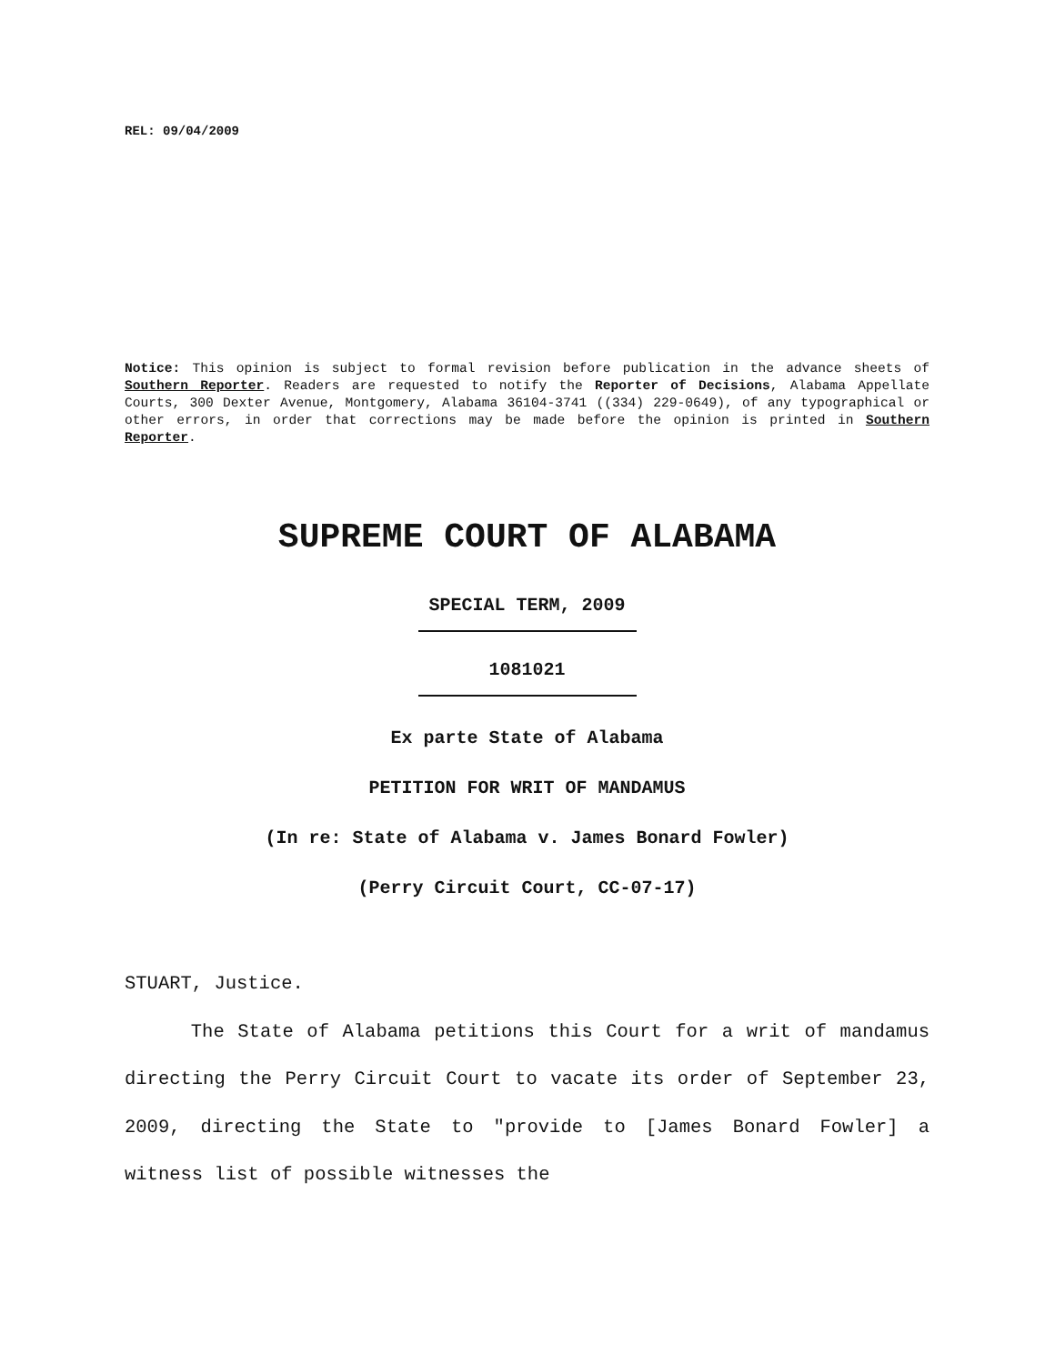REL: 09/04/2009
Notice: This opinion is subject to formal revision before publication in the advance sheets of Southern Reporter. Readers are requested to notify the Reporter of Decisions, Alabama Appellate Courts, 300 Dexter Avenue, Montgomery, Alabama 36104-3741 ((334) 229-0649), of any typographical or other errors, in order that corrections may be made before the opinion is printed in Southern Reporter.
SUPREME COURT OF ALABAMA
SPECIAL TERM, 2009
1081021
Ex parte State of Alabama
PETITION FOR WRIT OF MANDAMUS
(In re: State of Alabama v. James Bonard Fowler)
(Perry Circuit Court, CC-07-17)
STUART, Justice.
The State of Alabama petitions this Court for a writ of mandamus directing the Perry Circuit Court to vacate its order of September 23, 2009, directing the State to "provide to [James Bonard Fowler] a witness list of possible witnesses the